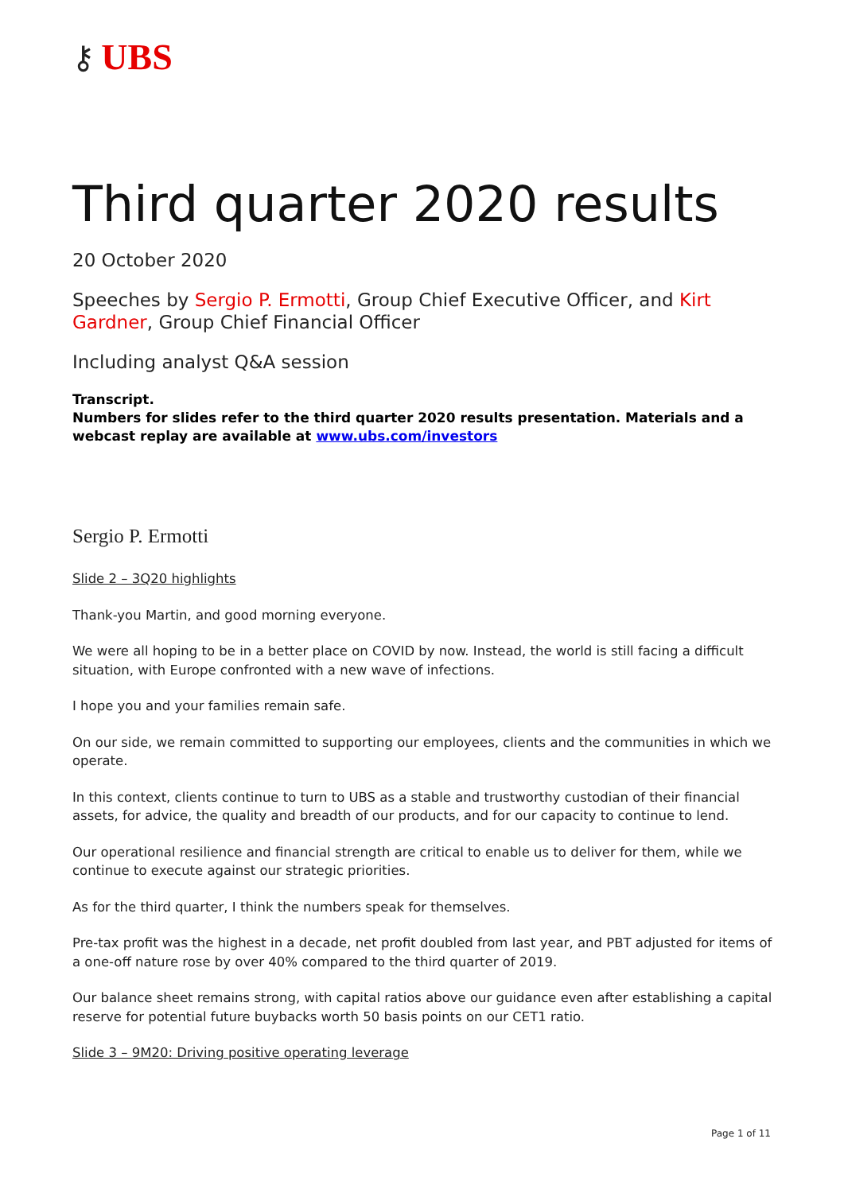⚷ UBS
Third quarter 2020 results
20 October 2020
Speeches by Sergio P. Ermotti, Group Chief Executive Officer, and Kirt Gardner, Group Chief Financial Officer
Including analyst Q&A session
Transcript.
Numbers for slides refer to the third quarter 2020 results presentation. Materials and a webcast replay are available at www.ubs.com/investors
Sergio P. Ermotti
Slide 2 – 3Q20 highlights
Thank-you Martin, and good morning everyone.
We were all hoping to be in a better place on COVID by now. Instead, the world is still facing a difficult situation, with Europe confronted with a new wave of infections.
I hope you and your families remain safe.
On our side, we remain committed to supporting our employees, clients and the communities in which we operate.
In this context, clients continue to turn to UBS as a stable and trustworthy custodian of their financial assets, for advice, the quality and breadth of our products, and for our capacity to continue to lend.
Our operational resilience and financial strength are critical to enable us to deliver for them, while we continue to execute against our strategic priorities.
As for the third quarter, I think the numbers speak for themselves.
Pre-tax profit was the highest in a decade, net profit doubled from last year, and PBT adjusted for items of a one-off nature rose by over 40% compared to the third quarter of 2019.
Our balance sheet remains strong, with capital ratios above our guidance even after establishing a capital reserve for potential future buybacks worth 50 basis points on our CET1 ratio.
Slide 3 – 9M20: Driving positive operating leverage
Page 1 of 11